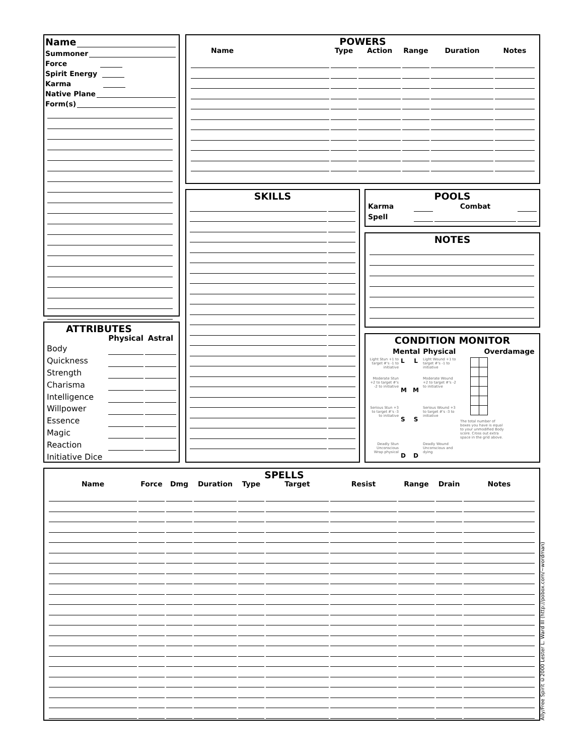Name
Summoner
Force
Spirit Energy
Karma
Native Plane
Form(s)
ATTRIBUTES
| | Physical | Astral |
| --- | --- | --- |
| Body | | |
| Quickness | | |
| Strength | | |
| Charisma | | |
| Intelligence | | |
| Willpower | | |
| Essence | | |
| Magic | | |
| Reaction | | |
| Initiative Dice | | |
POWERS
| Name | Type | Action | Range | Duration | Notes |
| --- | --- | --- | --- | --- | --- |
SKILLS
POOLS
| Karma | | Combat | |
| Spell | | | |
NOTES
CONDITION MONITOR
Mental Physical Overdamage
Light Stun +1 to target #'s -1 to initiative
Moderate Stun +2 to target #'s -2 to initiative
Serious Stun +3 to target #'s -3 to initiative
Deadly Stun Unconscious Wrap physical
L
M
S
D
L
M
S
D
Light Wound +1 to target #'s -1 to initiative
Moderate Wound +2 to target #'s -2 to initiative
Serious Wound +3 to target #'s -3 to initiative
Deadly Wound Unconscious and dying
The total number of boxes you have is equal to your unmodified Body score. Cross out extra space in the grid above.
SPELLS
| Name | Force | Dmg | Duration | Type | Target | Resist | Range | Drain | Notes |
| --- | --- | --- | --- | --- | --- | --- | --- | --- | --- |
Ally/Free Spirit ©2000 Lester L. Ward III (http://pobox.com/~wordman)